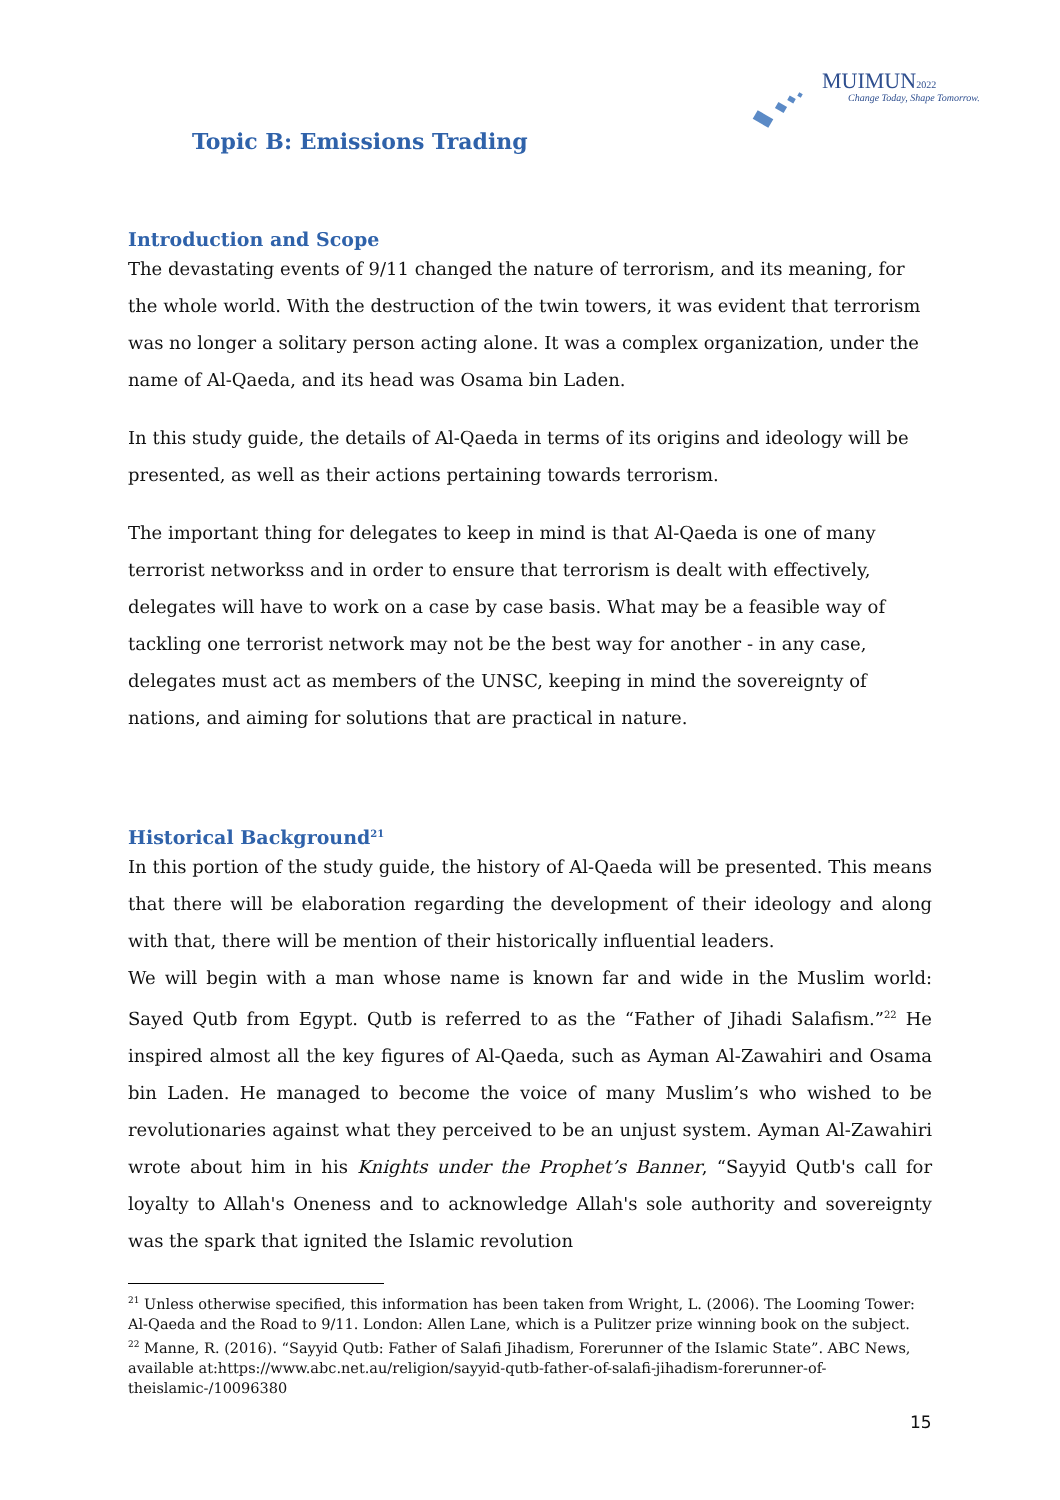MUIMUN2022
Change Today, Shape Tomorrow.
Topic B: Emissions Trading
Introduction and Scope
The devastating events of 9/11 changed the nature of terrorism, and its meaning, for the whole world. With the destruction of the twin towers, it was evident that terrorism was no longer a solitary person acting alone. It was a complex organization, under the name of Al-Qaeda, and its head was Osama bin Laden.
In this study guide, the details of Al-Qaeda in terms of its origins and ideology will be presented, as well as their actions pertaining towards terrorism.
The important thing for delegates to keep in mind is that Al-Qaeda is one of many terrorist networkss and in order to ensure that terrorism is dealt with effectively, delegates will have to work on a case by case basis. What may be a feasible way of tackling one terrorist network may not be the best way for another - in any case, delegates must act as members of the UNSC, keeping in mind the sovereignty of nations, and aiming for solutions that are practical in nature.
Historical Background<sup>21</sup>
In this portion of the study guide, the history of Al-Qaeda will be presented. This means that there will be elaboration regarding the development of their ideology and along with that, there will be mention of their historically influential leaders.
We will begin with a man whose name is known far and wide in the Muslim world: Sayed Qutb from Egypt. Qutb is referred to as the “Father of Jihadi Salafism.”<sup>22</sup> He inspired almost all the key figures of Al-Qaeda, such as Ayman Al-Zawahiri and Osama bin Laden. He managed to become the voice of many Muslim’s who wished to be revolutionaries against what they perceived to be an unjust system. Ayman Al-Zawahiri wrote about him in his Knights under the Prophet’s Banner, “Sayyid Qutb's call for loyalty to Allah's Oneness and to acknowledge Allah's sole authority and sovereignty was the spark that ignited the Islamic revolution
<sup>21</sup> Unless otherwise specified, this information has been taken from Wright, L. (2006). The Looming Tower: Al-Qaeda and the Road to 9/11. London: Allen Lane, which is a Pulitzer prize winning book on the subject.
<sup>22</sup> Manne, R. (2016). “Sayyid Qutb: Father of Salafi Jihadism, Forerunner of the Islamic State”. ABC News, available at:https://www.abc.net.au/religion/sayyid-qutb-father-of-salafi-jihadism-forerunner-of-theislamic-/10096380
15